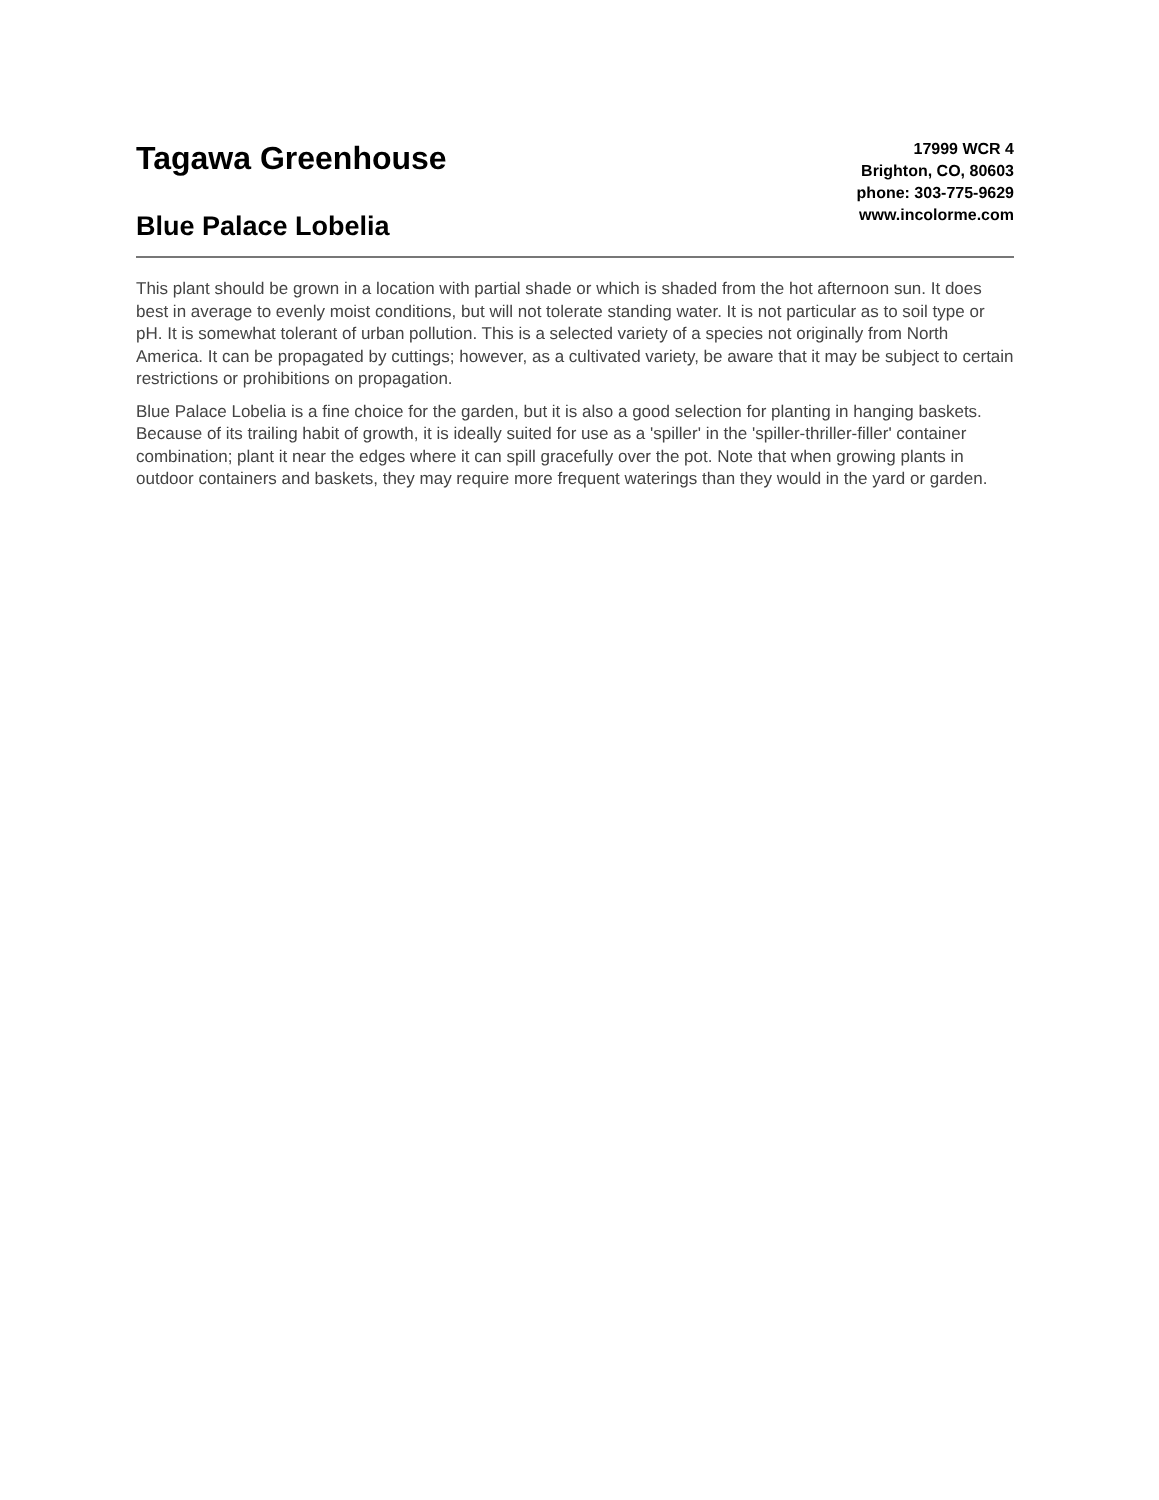Tagawa Greenhouse
Blue Palace Lobelia
17999 WCR 4
Brighton, CO, 80603
phone: 303-775-9629
www.incolorme.com
This plant should be grown in a location with partial shade or which is shaded from the hot afternoon sun. It does best in average to evenly moist conditions, but will not tolerate standing water. It is not particular as to soil type or pH. It is somewhat tolerant of urban pollution. This is a selected variety of a species not originally from North America. It can be propagated by cuttings; however, as a cultivated variety, be aware that it may be subject to certain restrictions or prohibitions on propagation.
Blue Palace Lobelia is a fine choice for the garden, but it is also a good selection for planting in hanging baskets. Because of its trailing habit of growth, it is ideally suited for use as a 'spiller' in the 'spiller-thriller-filler' container combination; plant it near the edges where it can spill gracefully over the pot. Note that when growing plants in outdoor containers and baskets, they may require more frequent waterings than they would in the yard or garden.